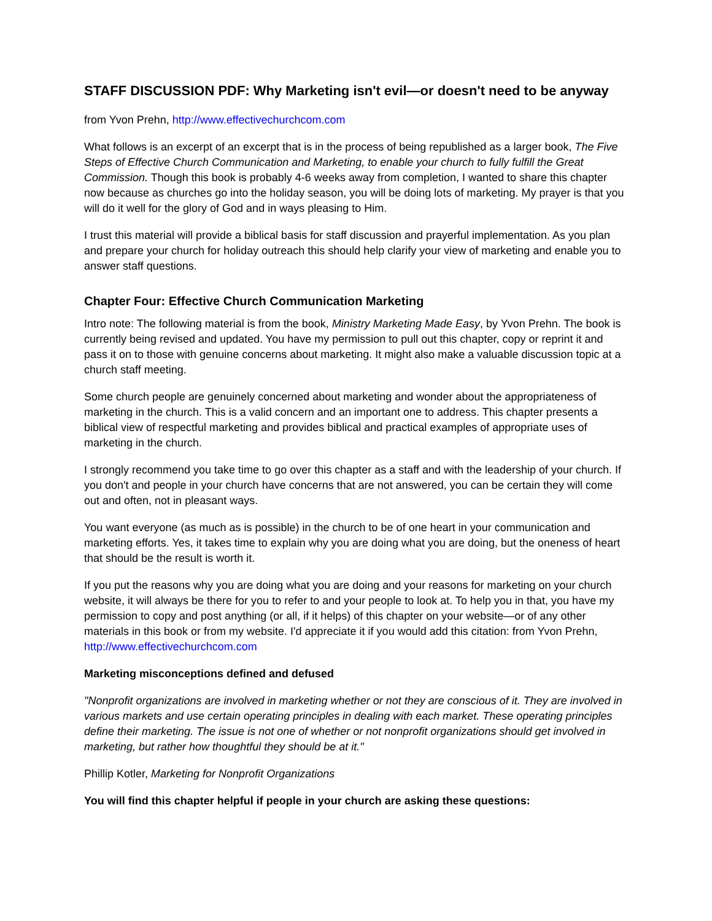STAFF DISCUSSION PDF: Why Marketing isn't evil—or doesn't need to be anyway
from Yvon Prehn, http://www.effectivechurchcom.com
What follows is an excerpt of an excerpt that is in the process of being republished as a larger book, The Five Steps of Effective Church Communication and Marketing, to enable your church to fully fulfill the Great Commission. Though this book is probably 4-6 weeks away from completion, I wanted to share this chapter now because as churches go into the holiday season, you will be doing lots of marketing. My prayer is that you will do it well for the glory of God and in ways pleasing to Him.
I trust this material will provide a biblical basis for staff discussion and prayerful implementation. As you plan and prepare your church for holiday outreach this should help clarify your view of marketing and enable you to answer staff questions.
Chapter Four: Effective Church Communication Marketing
Intro note: The following material is from the book, Ministry Marketing Made Easy, by Yvon Prehn. The book is currently being revised and updated. You have my permission to pull out this chapter, copy or reprint it and pass it on to those with genuine concerns about marketing. It might also make a valuable discussion topic at a church staff meeting.
Some church people are genuinely concerned about marketing and wonder about the appropriateness of marketing in the church. This is a valid concern and an important one to address. This chapter presents a biblical view of respectful marketing and provides biblical and practical examples of appropriate uses of marketing in the church.
I strongly recommend you take time to go over this chapter as a staff and with the leadership of your church. If you don't and people in your church have concerns that are not answered, you can be certain they will come out and often, not in pleasant ways.
You want everyone (as much as is possible) in the church to be of one heart in your communication and marketing efforts. Yes, it takes time to explain why you are doing what you are doing, but the oneness of heart that should be the result is worth it.
If you put the reasons why you are doing what you are doing and your reasons for marketing on your church website, it will always be there for you to refer to and your people to look at. To help you in that, you have my permission to copy and post anything (or all, if it helps) of this chapter on your website—or of any other materials in this book or from my website. I'd appreciate it if you would add this citation: from Yvon Prehn, http://www.effectivechurchcom.com
Marketing misconceptions defined and defused
"Nonprofit organizations are involved in marketing whether or not they are conscious of it. They are involved in various markets and use certain operating principles in dealing with each market. These operating principles define their marketing. The issue is not one of whether or not nonprofit organizations should get involved in marketing, but rather how thoughtful they should be at it."
Phillip Kotler, Marketing for Nonprofit Organizations
You will find this chapter helpful if people in your church are asking these questions: